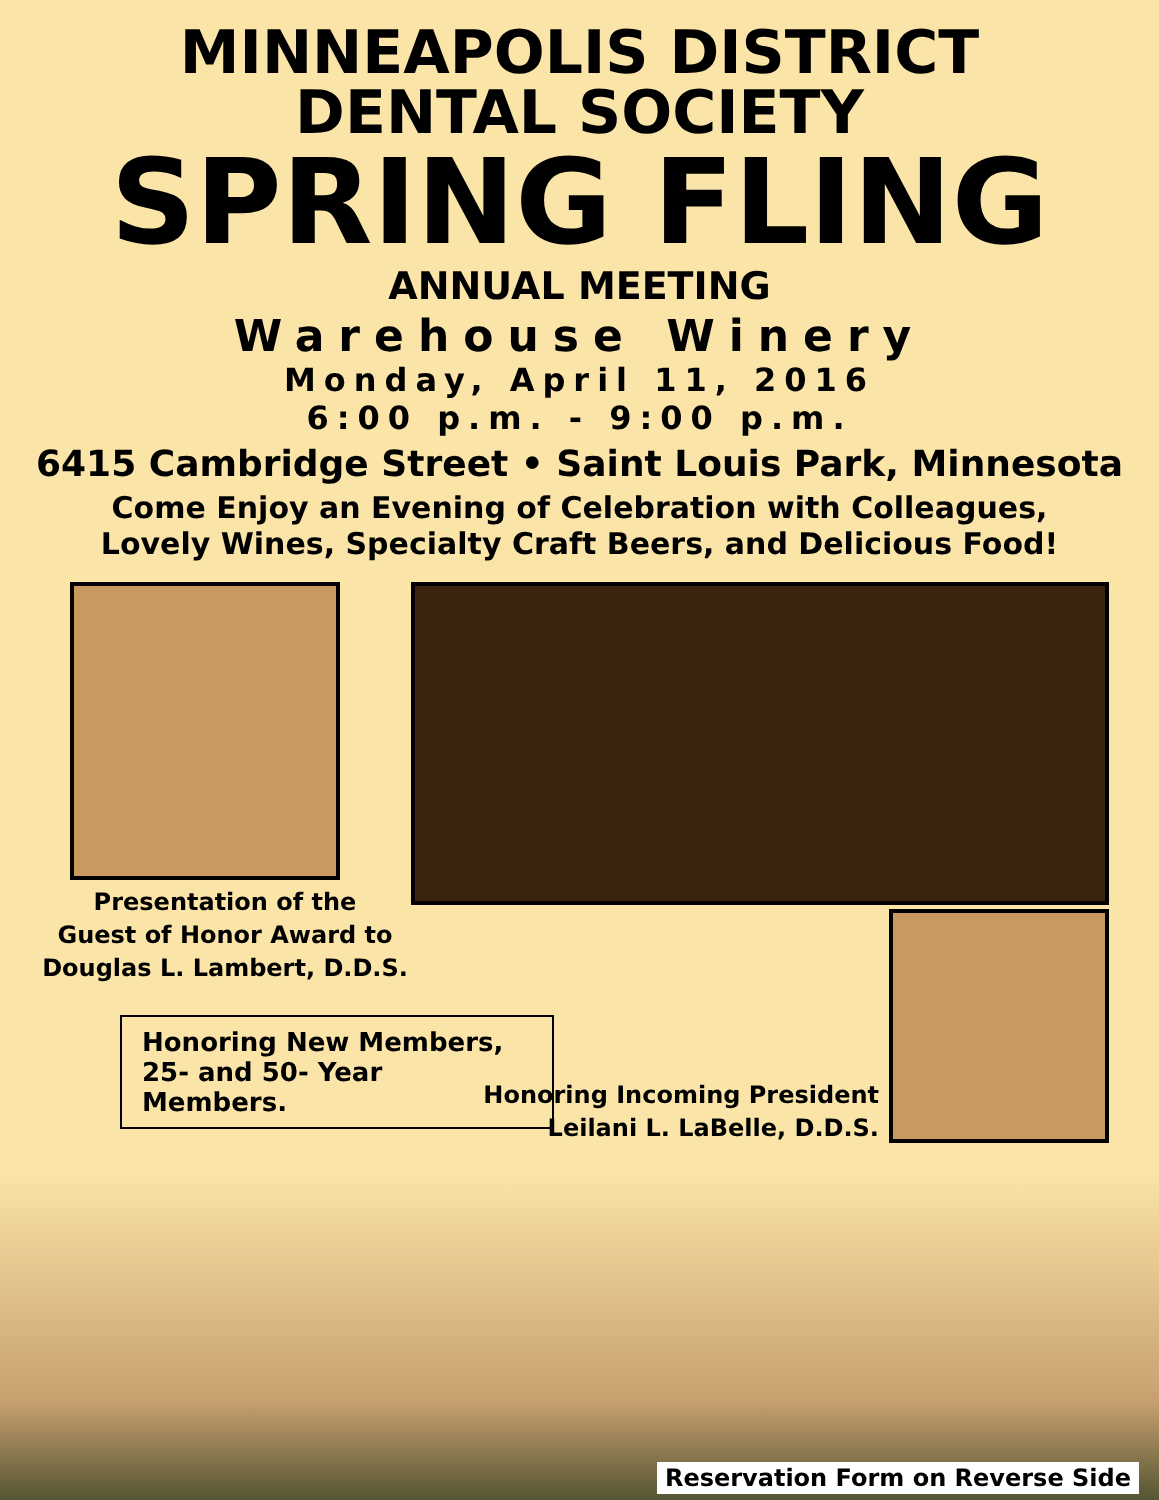MINNEAPOLIS DISTRICT
DENTAL SOCIETY
SPRING FLING
ANNUAL MEETING
Warehouse Winery
Monday, April 11, 2016
6:00 p.m. - 9:00 p.m.
6415 Cambridge Street • Saint Louis Park, Minnesota
Come Enjoy an Evening of Celebration with Colleagues,
Lovely Wines, Specialty Craft Beers, and Delicious Food!
Presentation of the
Guest of Honor Award to
Douglas L. Lambert, D.D.S.
Honoring New Members,
25- and 50- Year Members.
Honoring Incoming President
Leilani L. LaBelle, D.D.S.
Reservation Form on Reverse Side